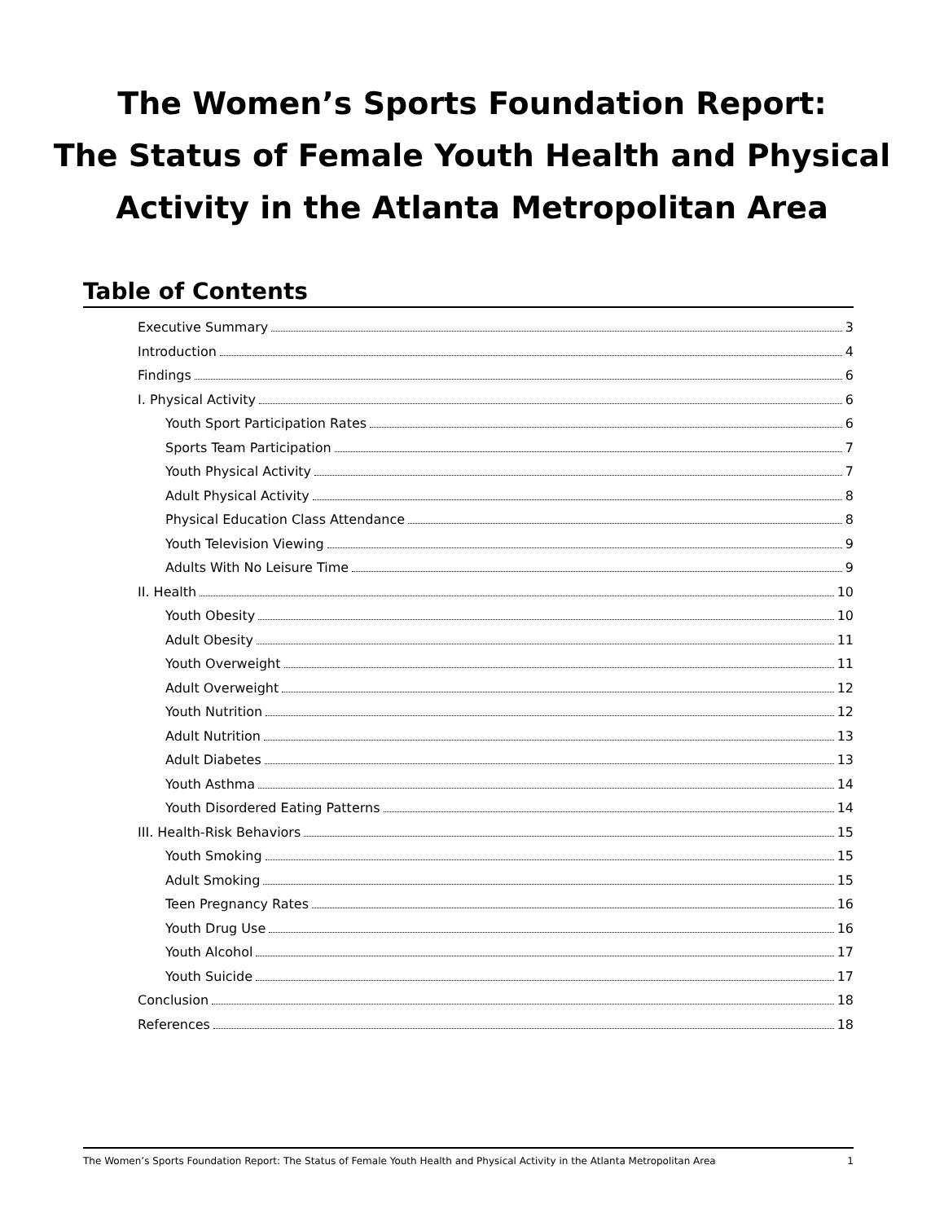The Women’s Sports Foundation Report:
The Status of Female Youth Health and Physical
Activity in the Atlanta Metropolitan Area
Table of Contents
Executive Summary 3
Introduction 4
Findings 6
I. Physical Activity 6
Youth Sport Participation Rates 6
Sports Team Participation 7
Youth Physical Activity 7
Adult Physical Activity 8
Physical Education Class Attendance 8
Youth Television Viewing 9
Adults With No Leisure Time 9
II. Health 10
Youth Obesity 10
Adult Obesity 11
Youth Overweight 11
Adult Overweight 12
Youth Nutrition 12
Adult Nutrition 13
Adult Diabetes 13
Youth Asthma 14
Youth Disordered Eating Patterns 14
III. Health-Risk Behaviors 15
Youth Smoking 15
Adult Smoking 15
Teen Pregnancy Rates 16
Youth Drug Use 16
Youth Alcohol 17
Youth Suicide 17
Conclusion 18
References 18
The Women’s Sports Foundation Report: The Status of Female Youth Health and Physical Activity in the Atlanta Metropolitan Area 1